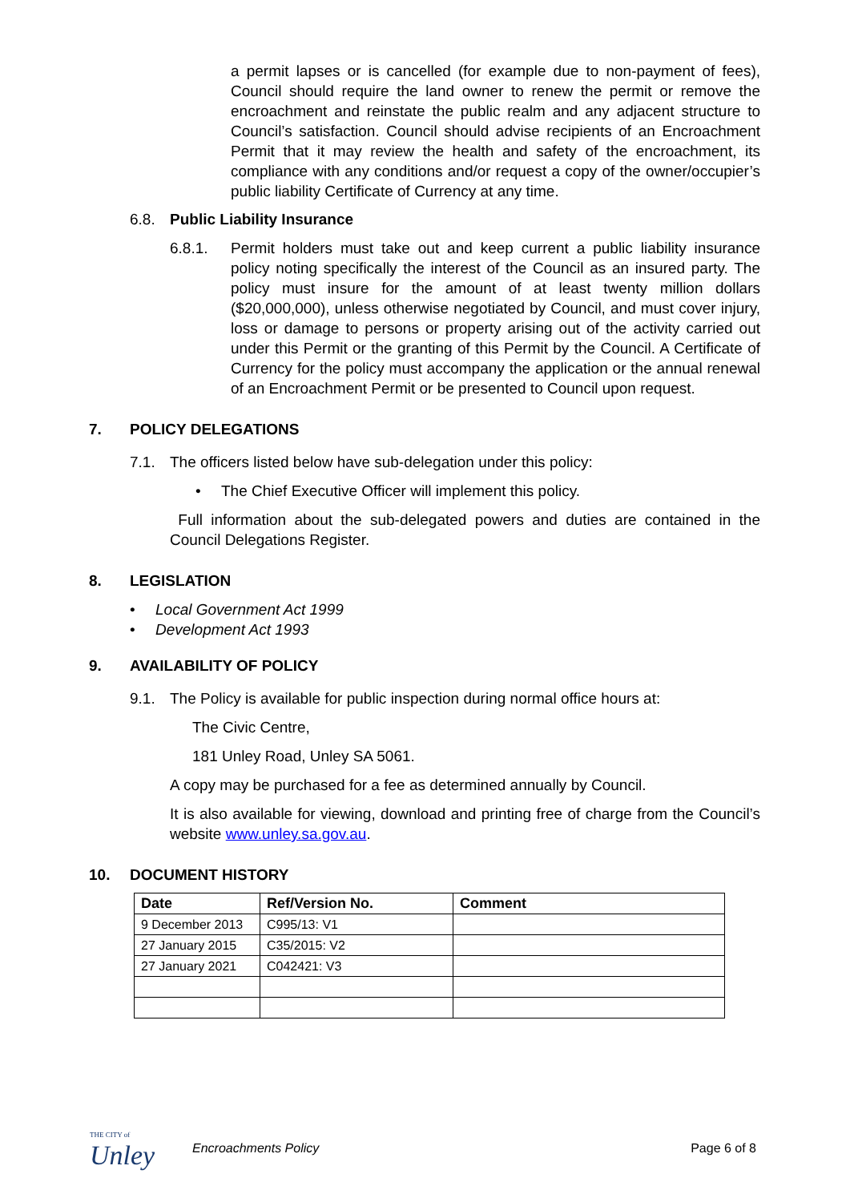a permit lapses or is cancelled (for example due to non-payment of fees), Council should require the land owner to renew the permit or remove the encroachment and reinstate the public realm and any adjacent structure to Council’s satisfaction. Council should advise recipients of an Encroachment Permit that it may review the health and safety of the encroachment, its compliance with any conditions and/or request a copy of the owner/occupier’s public liability Certificate of Currency at any time.
6.8. Public Liability Insurance
6.8.1.
Permit holders must take out and keep current a public liability insurance policy noting specifically the interest of the Council as an insured party. The policy must insure for the amount of at least twenty million dollars ($20,000,000), unless otherwise negotiated by Council, and must cover injury, loss or damage to persons or property arising out of the activity carried out under this Permit or the granting of this Permit by the Council. A Certificate of Currency for the policy must accompany the application or the annual renewal of an Encroachment Permit or be presented to Council upon request.
7. POLICY DELEGATIONS
7.1. The officers listed below have sub-delegation under this policy:
• The Chief Executive Officer will implement this policy.
Full information about the sub-delegated powers and duties are contained in the Council Delegations Register.
8. LEGISLATION
• Local Government Act 1999
• Development Act 1993
9. AVAILABILITY OF POLICY
9.1. The Policy is available for public inspection during normal office hours at:
The Civic Centre,
181 Unley Road, Unley SA 5061.
A copy may be purchased for a fee as determined annually by Council.
It is also available for viewing, download and printing free of charge from the Council’s website www.unley.sa.gov.au.
10. DOCUMENT HISTORY
| Date | Ref/Version No. | Comment |
| --- | --- | --- |
| 9 December 2013 | C995/13: V1 | |
| 27 January 2015 | C35/2015: V2 | |
| 27 January 2021 | C042421: V3 | |
THE CITY of
Unley
Encroachments Policy Page 6 of 8